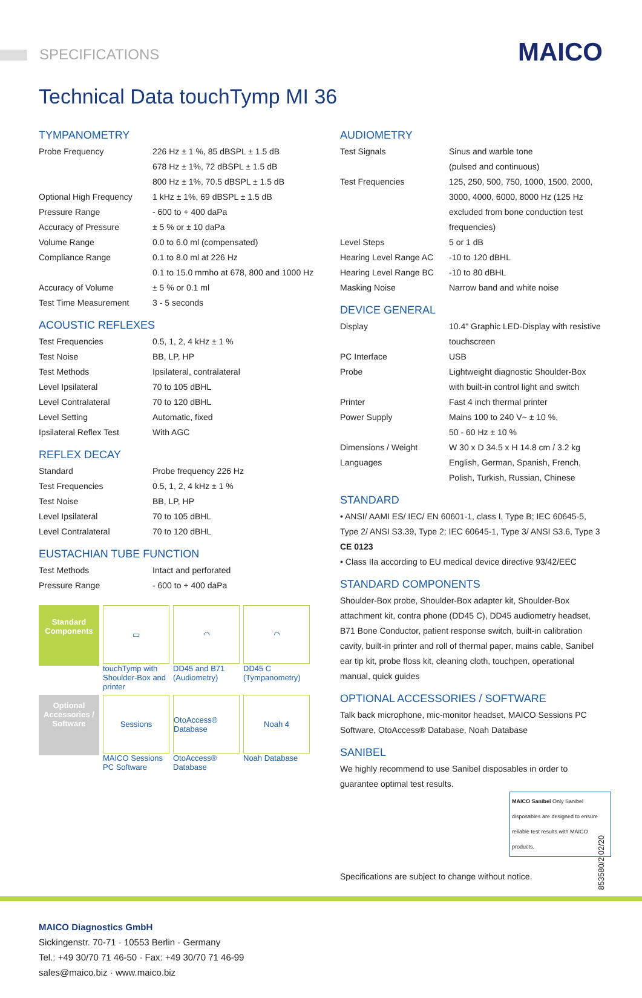SPECIFICATIONS MAICO
Technical Data touchTymp MI 36
TYMPANOMETRY
| Probe Frequency | 226 Hz ± 1 %, 85 dBSPL ± 1.5 dB 678 Hz ± 1%, 72 dBSPL ± 1.5 dB 800 Hz ± 1%, 70.5 dBSPL ± 1.5 dB |
| Optional High Frequency | 1 kHz ± 1%, 69 dBSPL ± 1.5 dB |
| Pressure Range | - 600 to + 400 daPa |
| Accuracy of Pressure | ± 5 % or ± 10 daPa |
| Volume Range | 0.0 to 6.0 ml (compensated) |
| Compliance Range | 0.1 to 8.0 ml at 226 Hz 0.1 to 15.0 mmho at 678, 800 and 1000 Hz |
| Accuracy of Volume | ± 5 % or 0.1 ml |
| Test Time Measurement | 3 - 5 seconds |
ACOUSTIC REFLEXES
| Test Frequencies | 0.5, 1, 2, 4 kHz ± 1 % |
| Test Noise | BB, LP, HP |
| Test Methods | Ipsilateral, contralateral |
| Level Ipsilateral | 70 to 105 dBHL |
| Level Contralateral | 70 to 120 dBHL |
| Level Setting | Automatic, fixed |
| Ipsilateral Reflex Test | With AGC |
REFLEX DECAY
| Standard | Probe frequency 226 Hz |
| Test Frequencies | 0.5, 1, 2, 4 kHz ± 1 % |
| Test Noise | BB, LP, HP |
| Level Ipsilateral | 70 to 105 dBHL |
| Level Contralateral | 70 to 120 dBHL |
EUSTACHIAN TUBE FUNCTION
| Test Methods | Intact and perforated |
| Pressure Range | - 600 to + 400 daPa |
Standard Components
▭
touchTymp with Shoulder-Box and printer
◠
DD45 and B71 (Audiometry)
◠
DD45 C (Tympanometry)
Optional Accessories / Software
Sessions
MAICO Sessions PC Software
OtoAccess® Database
OtoAccess® Database
Noah 4
Noah Database
AUDIOMETRY
| Test Signals | Sinus and warble tone (pulsed and continuous) |
| Test Frequencies | 125, 250, 500, 750, 1000, 1500, 2000, 3000, 4000, 6000, 8000 Hz (125 Hz excluded from bone conduction test frequencies) |
| Level Steps | 5 or 1 dB |
| Hearing Level Range AC | -10 to 120 dBHL |
| Hearing Level Range BC | -10 to 80 dBHL |
| Masking Noise | Narrow band and white noise |
DEVICE GENERAL
| Display | 10.4" Graphic LED-Display with resistive touchscreen |
| PC Interface | USB |
| Probe | Lightweight diagnostic Shoulder-Box with built-in control light and switch |
| Printer | Fast 4 inch thermal printer |
| Power Supply | Mains 100 to 240 V~ ± 10 %, 50 - 60 Hz ± 10 % |
| Dimensions / Weight | W 30 x D 34.5 x H 14.8 cm / 3.2 kg |
| Languages | English, German, Spanish, French, Polish, Turkish, Russian, Chinese |
STANDARD
• ANSI/ AAMI ES/ IEC/ EN 60601-1, class I, Type B; IEC 60645-5, Type 2/ ANSI S3.39, Type 2; IEC 60645-1, Type 3/ ANSI S3.6, Type 3 CE 0123
• Class IIa according to EU medical device directive 93/42/EEC
STANDARD COMPONENTS
Shoulder-Box probe, Shoulder-Box adapter kit, Shoulder-Box attachment kit, contra phone (DD45 C), DD45 audiometry headset, B71 Bone Conductor, patient response switch, built-in calibration cavity, built-in printer and roll of thermal paper, mains cable, Sanibel ear tip kit, probe floss kit, cleaning cloth, touchpen, operational manual, quick guides
OPTIONAL ACCESSORIES / SOFTWARE
Talk back microphone, mic-monitor headset, MAICO Sessions PC Software, OtoAccess® Database, Noah Database
SANIBEL
We highly recommend to use Sanibel disposables in order to guarantee optimal test results.
MAICO Sanibel Only Sanibel disposables are designed to ensure reliable test results with MAICO products.
Specifications are subject to change without notice.
MAICO Diagnostics GmbH
Sickingenstr. 70-71 · 10553 Berlin · Germany
Tel.: +49 30/70 71 46-50 · Fax: +49 30/70 71 46-99
sales@maico.biz · www.maico.biz
853580/2 02/20